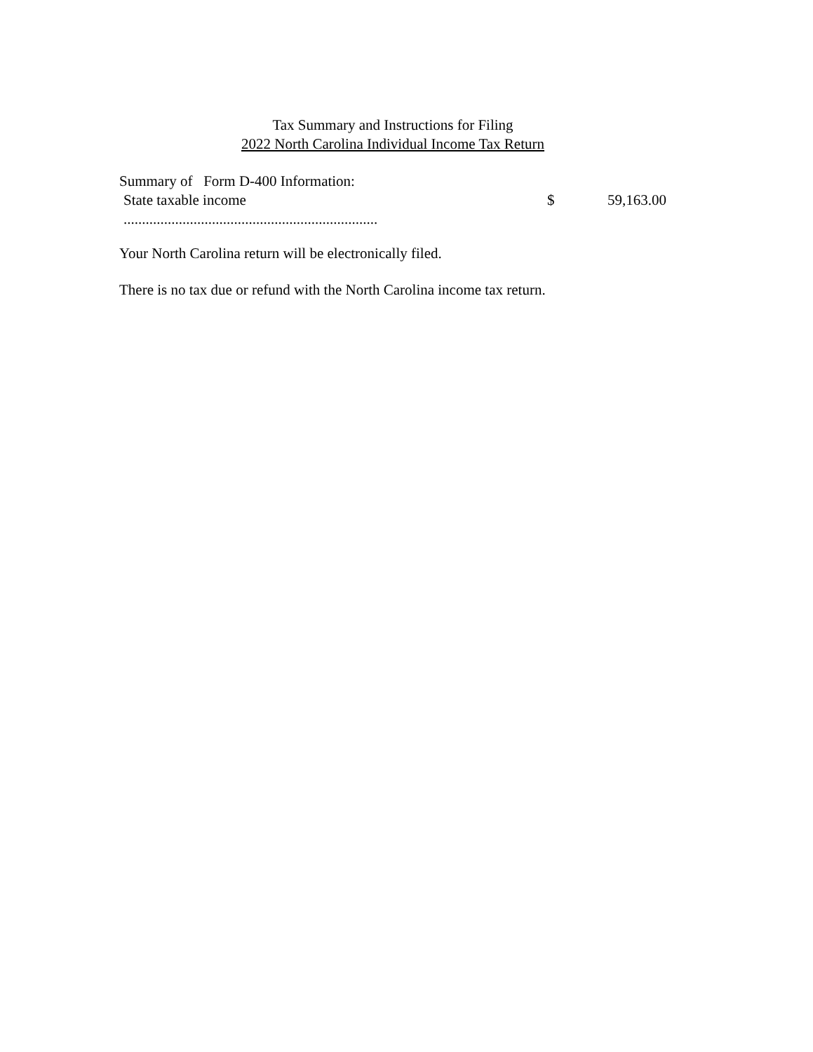Tax Summary and Instructions for Filing
2022 North Carolina Individual Income Tax Return
Summary of Form D-400 Information:
State taxable income $ 59,163.00
.....................................................................
Your North Carolina return will be electronically filed.
There is no tax due or refund with the North Carolina income tax return.